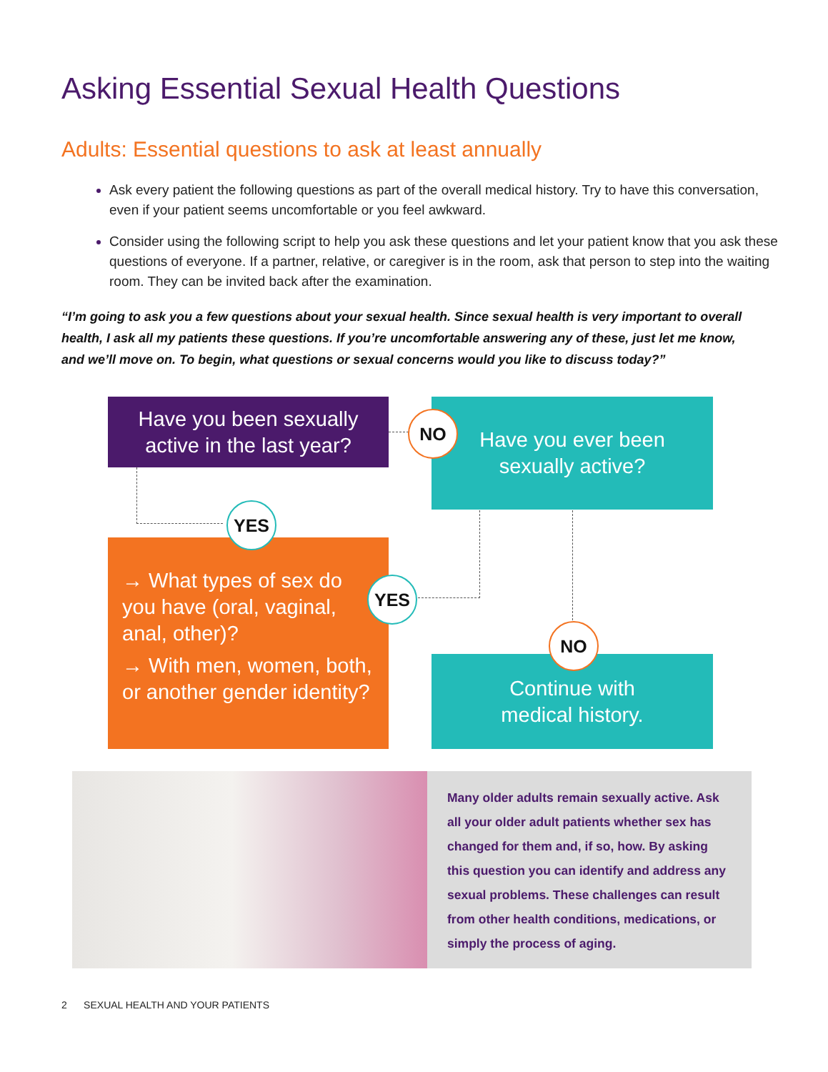Asking Essential Sexual Health Questions
Adults: Essential questions to ask at least annually
Ask every patient the following questions as part of the overall medical history. Try to have this conversation, even if your patient seems uncomfortable or you feel awkward.
Consider using the following script to help you ask these questions and let your patient know that you ask these questions of everyone. If a partner, relative, or caregiver is in the room, ask that person to step into the waiting room. They can be invited back after the examination.
“I’m going to ask you a few questions about your sexual health. Since sexual health is very important to overall health, I ask all my patients these questions. If you’re uncomfortable answering any of these, just let me know, and we’ll move on. To begin, what questions or sexual concerns would you like to discuss today?”
Have you been sexually
active in the last year?
Have you ever been
sexually active?
→ What types of sex do you have (oral, vaginal, anal, other)?
→ With men, women, both, or another gender identity?
Continue with
medical history.
NO
YES
YES
NO
Many older adults remain sexually active. Ask all your older adult patients whether sex has changed for them and, if so, how. By asking this question you can identify and address any sexual problems. These challenges can result from other health conditions, medications, or simply the process of aging.
2 SEXUAL HEALTH AND YOUR PATIENTS